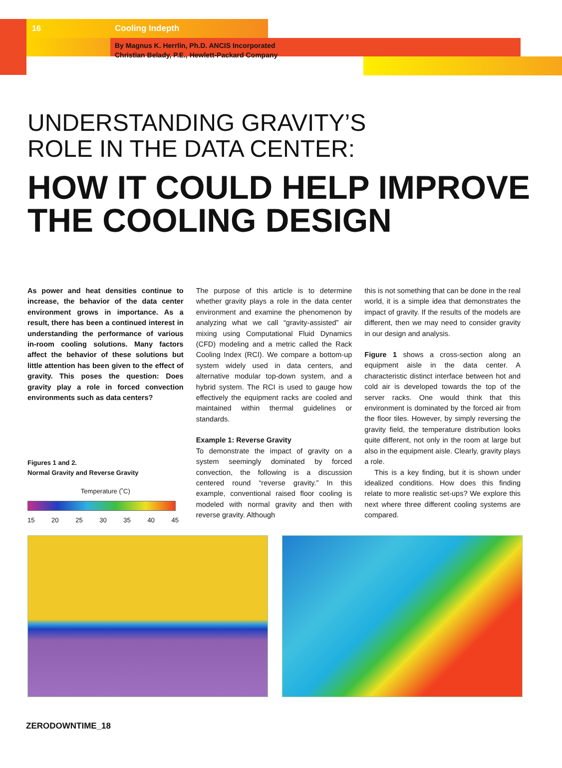16 Cooling Indepth
By Magnus K. Herrlin, Ph.D. ANCIS Incorporated
Christian Belady, P.E., Hewlett-Packard Company
UNDERSTANDING GRAVITY’S
ROLE IN THE DATA CENTER:
HOW IT COULD HELP IMPROVE THE COOLING DESIGN
As power and heat densities continue to increase, the behavior of the data center environment grows in importance. As a result, there has been a continued interest in understanding the performance of various in-room cooling solutions. Many factors affect the behavior of these solutions but little attention has been given to the effect of gravity. This poses the question: Does gravity play a role in forced convection environments such as data centers?
Figures 1 and 2.
Normal Gravity and Reverse Gravity
Temperature (˚C)
15 20 25 30 35 40 45
The purpose of this article is to determine whether gravity plays a role in the data center environment and examine the phenomenon by analyzing what we call “gravity-assisted” air mixing using Computational Fluid Dynamics (CFD) modeling and a metric called the Rack Cooling Index (RCI). We compare a bottom-up system widely used in data centers, and alternative modular top-down system, and a hybrid system. The RCI is used to gauge how effectively the equipment racks are cooled and maintained within thermal guidelines or standards.
Example 1: Reverse Gravity
To demonstrate the impact of gravity on a system seemingly dominated by forced convection, the following is a discussion centered round “reverse gravity.” In this example, conventional raised floor cooling is modeled with normal gravity and then with reverse gravity. Although
this is not something that can be done in the real world, it is a simple idea that demonstrates the impact of gravity. If the results of the models are different, then we may need to consider gravity in our design and analysis.
Figure 1 shows a cross-section along an equipment aisle in the data center. A characteristic distinct interface between hot and cold air is developed towards the top of the server racks. One would think that this environment is dominated by the forced air from the floor tiles. However, by simply reversing the gravity field, the temperature distribution looks quite different, not only in the room at large but also in the equipment aisle. Clearly, gravity plays a role.
This is a key finding, but it is shown under idealized conditions. How does this finding relate to more realistic set-ups? We explore this next where three different cooling systems are compared.
ZERODOWNTIME_18